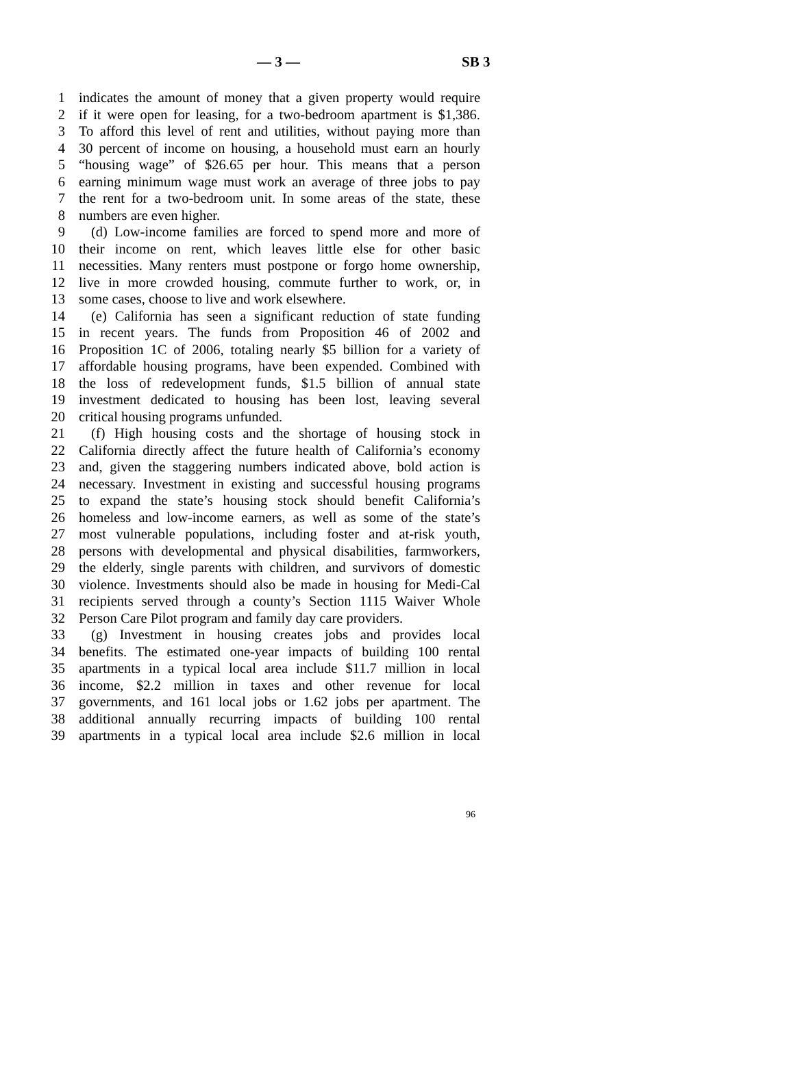— 3 — SB 3
1 indicates the amount of money that a given property would require
2 if it were open for leasing, for a two-bedroom apartment is $1,386.
3 To afford this level of rent and utilities, without paying more than
4 30 percent of income on housing, a household must earn an hourly
5 “housing wage” of $26.65 per hour. This means that a person
6 earning minimum wage must work an average of three jobs to pay
7 the rent for a two-bedroom unit. In some areas of the state, these
8 numbers are even higher.
9 (d) Low-income families are forced to spend more and more of
10 their income on rent, which leaves little else for other basic
11 necessities. Many renters must postpone or forgo home ownership,
12 live in more crowded housing, commute further to work, or, in
13 some cases, choose to live and work elsewhere.
14 (e) California has seen a significant reduction of state funding
15 in recent years. The funds from Proposition 46 of 2002 and
16 Proposition 1C of 2006, totaling nearly $5 billion for a variety of
17 affordable housing programs, have been expended. Combined with
18 the loss of redevelopment funds, $1.5 billion of annual state
19 investment dedicated to housing has been lost, leaving several
20 critical housing programs unfunded.
21 (f) High housing costs and the shortage of housing stock in
22 California directly affect the future health of California’s economy
23 and, given the staggering numbers indicated above, bold action is
24 necessary. Investment in existing and successful housing programs
25 to expand the state’s housing stock should benefit California’s
26 homeless and low-income earners, as well as some of the state’s
27 most vulnerable populations, including foster and at-risk youth,
28 persons with developmental and physical disabilities, farmworkers,
29 the elderly, single parents with children, and survivors of domestic
30 violence. Investments should also be made in housing for Medi-Cal
31 recipients served through a county’s Section 1115 Waiver Whole
32 Person Care Pilot program and family day care providers.
33 (g) Investment in housing creates jobs and provides local
34 benefits. The estimated one-year impacts of building 100 rental
35 apartments in a typical local area include $11.7 million in local
36 income, $2.2 million in taxes and other revenue for local
37 governments, and 161 local jobs or 1.62 jobs per apartment. The
38 additional annually recurring impacts of building 100 rental
39 apartments in a typical local area include $2.6 million in local
96